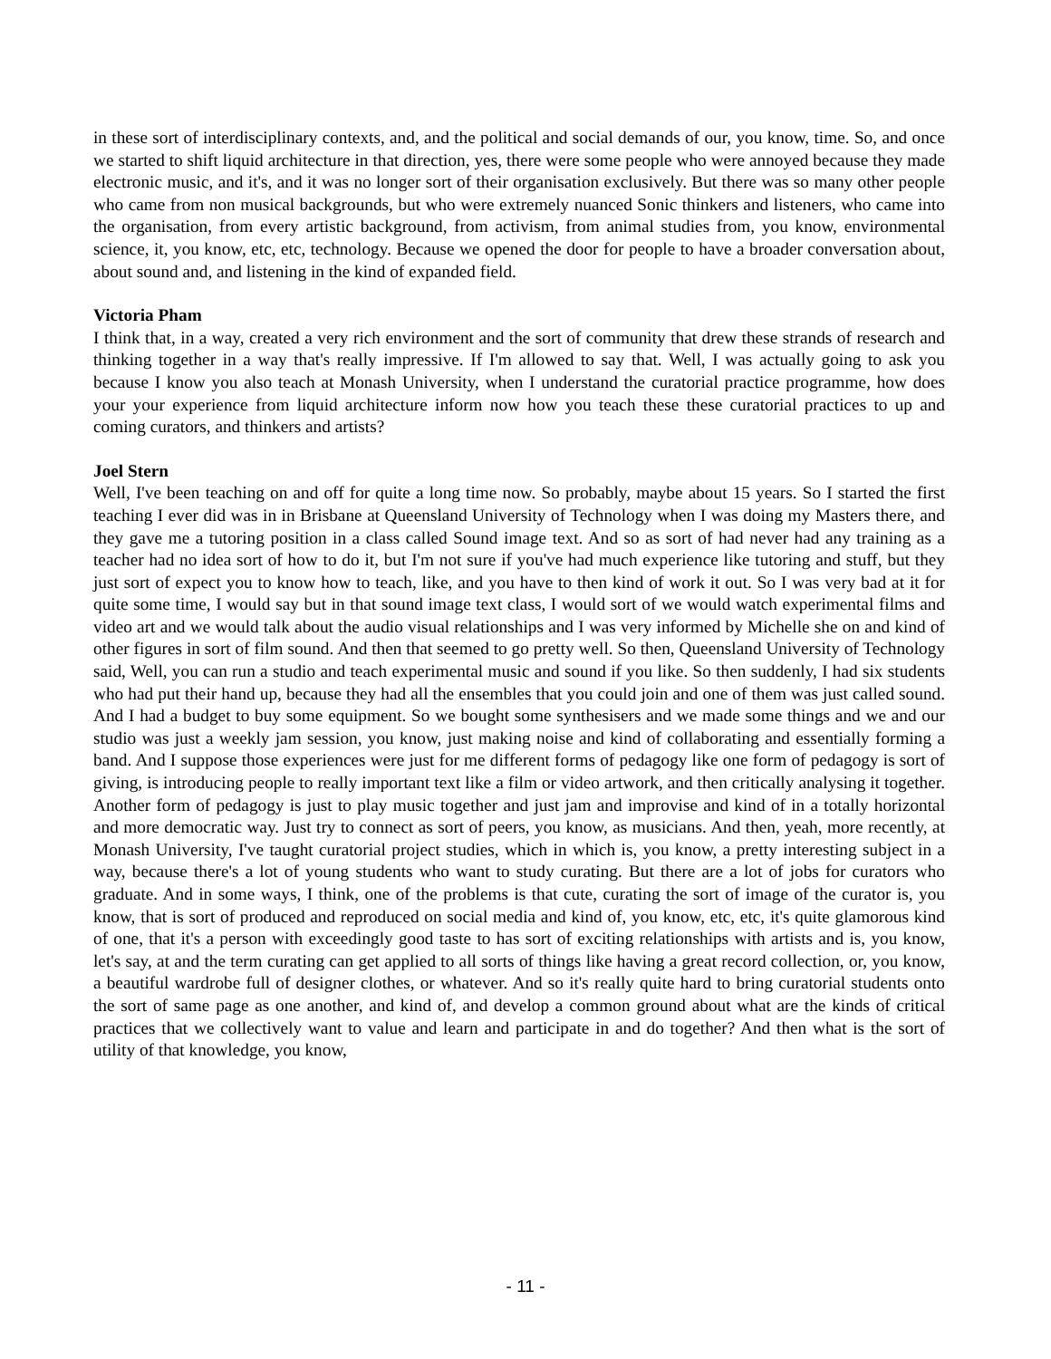in these sort of interdisciplinary contexts, and, and the political and social demands of our, you know, time. So, and once we started to shift liquid architecture in that direction, yes, there were some people who were annoyed because they made electronic music, and it's, and it was no longer sort of their organisation exclusively. But there was so many other people who came from non musical backgrounds, but who were extremely nuanced Sonic thinkers and listeners, who came into the organisation, from every artistic background, from activism, from animal studies from, you know, environmental science, it, you know, etc, etc, technology. Because we opened the door for people to have a broader conversation about, about sound and, and listening in the kind of expanded field.
Victoria Pham
I think that, in a way, created a very rich environment and the sort of community that drew these strands of research and thinking together in a way that's really impressive. If I'm allowed to say that. Well, I was actually going to ask you because I know you also teach at Monash University, when I understand the curatorial practice programme, how does your your experience from liquid architecture inform now how you teach these these curatorial practices to up and coming curators, and thinkers and artists?
Joel Stern
Well, I've been teaching on and off for quite a long time now. So probably, maybe about 15 years. So I started the first teaching I ever did was in in Brisbane at Queensland University of Technology when I was doing my Masters there, and they gave me a tutoring position in a class called Sound image text. And so as sort of had never had any training as a teacher had no idea sort of how to do it, but I'm not sure if you've had much experience like tutoring and stuff, but they just sort of expect you to know how to teach, like, and you have to then kind of work it out. So I was very bad at it for quite some time, I would say but in that sound image text class, I would sort of we would watch experimental films and video art and we would talk about the audio visual relationships and I was very informed by Michelle she on and kind of other figures in sort of film sound. And then that seemed to go pretty well. So then, Queensland University of Technology said, Well, you can run a studio and teach experimental music and sound if you like. So then suddenly, I had six students who had put their hand up, because they had all the ensembles that you could join and one of them was just called sound. And I had a budget to buy some equipment. So we bought some synthesisers and we made some things and we and our studio was just a weekly jam session, you know, just making noise and kind of collaborating and essentially forming a band. And I suppose those experiences were just for me different forms of pedagogy like one form of pedagogy is sort of giving, is introducing people to really important text like a film or video artwork, and then critically analysing it together. Another form of pedagogy is just to play music together and just jam and improvise and kind of in a totally horizontal and more democratic way. Just try to connect as sort of peers, you know, as musicians. And then, yeah, more recently, at Monash University, I've taught curatorial project studies, which in which is, you know, a pretty interesting subject in a way, because there's a lot of young students who want to study curating. But there are a lot of jobs for curators who graduate. And in some ways, I think, one of the problems is that cute, curating the sort of image of the curator is, you know, that is sort of produced and reproduced on social media and kind of, you know, etc, etc, it's quite glamorous kind of one, that it's a person with exceedingly good taste to has sort of exciting relationships with artists and is, you know, let's say, at and the term curating can get applied to all sorts of things like having a great record collection, or, you know, a beautiful wardrobe full of designer clothes, or whatever. And so it's really quite hard to bring curatorial students onto the sort of same page as one another, and kind of, and develop a common ground about what are the kinds of critical practices that we collectively want to value and learn and participate in and do together? And then what is the sort of utility of that knowledge, you know,
- 11 -